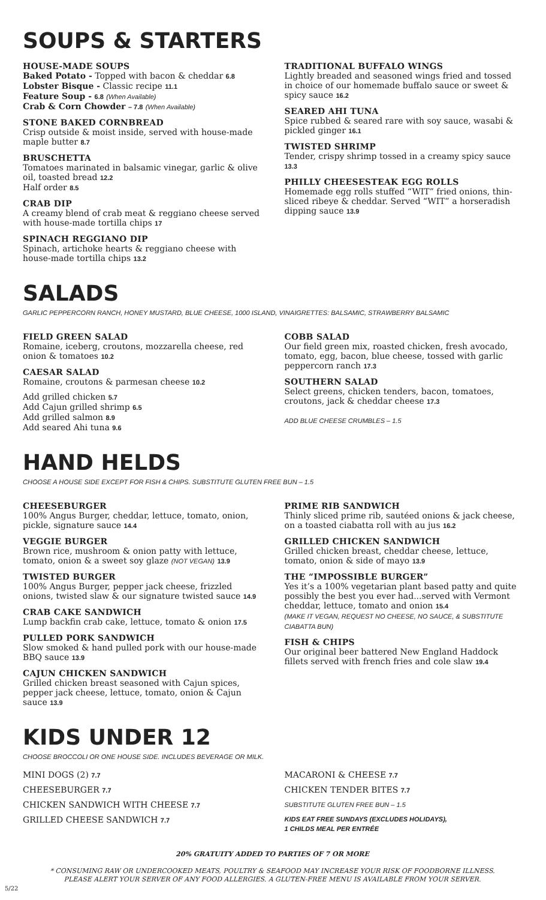SOUPS & STARTERS
HOUSE-MADE SOUPS
Baked Potato - Topped with bacon & cheddar 6.8
Lobster Bisque - Classic recipe 11.1
Feature Soup - 6.8 (When Available)
Crab & Corn Chowder – 7.8 (When Available)
STONE BAKED CORNBREAD
Crisp outside & moist inside, served with house-made maple butter 8.7
BRUSCHETTA
Tomatoes marinated in balsamic vinegar, garlic & olive oil, toasted bread 12.2
Half order 8.5
CRAB DIP
A creamy blend of crab meat & reggiano cheese served with house-made tortilla chips 17
SPINACH REGGIANO DIP
Spinach, artichoke hearts & reggiano cheese with house-made tortilla chips 13.2
TRADITIONAL BUFFALO WINGS
Lightly breaded and seasoned wings fried and tossed in choice of our homemade buffalo sauce or sweet & spicy sauce 16.2
SEARED AHI TUNA
Spice rubbed & seared rare with soy sauce, wasabi & pickled ginger 16.1
TWISTED SHRIMP
Tender, crispy shrimp tossed in a creamy spicy sauce 13.3
PHILLY CHEESESTEAK EGG ROLLS
Homemade egg rolls stuffed “WIT” fried onions, thin-sliced ribeye & cheddar. Served “WIT” a horseradish dipping sauce 13.9
SALADS
GARLIC PEPPERCORN RANCH, HONEY MUSTARD, BLUE CHEESE, 1000 ISLAND, VINAIGRETTES: BALSAMIC, STRAWBERRY BALSAMIC
FIELD GREEN SALAD
Romaine, iceberg, croutons, mozzarella cheese, red onion & tomatoes 10.2
CAESAR SALAD
Romaine, croutons & parmesan cheese 10.2
Add grilled chicken 5.7
Add Cajun grilled shrimp 6.5
Add grilled salmon 8.9
Add seared Ahi tuna 9.6
COBB SALAD
Our field green mix, roasted chicken, fresh avocado, tomato, egg, bacon, blue cheese, tossed with garlic peppercorn ranch 17.3
SOUTHERN SALAD
Select greens, chicken tenders, bacon, tomatoes, croutons, jack & cheddar cheese 17.3
ADD BLUE CHEESE CRUMBLES – 1.5
HAND HELDS
CHOOSE A HOUSE SIDE EXCEPT FOR FISH & CHIPS. SUBSTITUTE GLUTEN FREE BUN – 1.5
CHEESEBURGER
100% Angus Burger, cheddar, lettuce, tomato, onion, pickle, signature sauce 14.4
VEGGIE BURGER
Brown rice, mushroom & onion patty with lettuce, tomato, onion & a sweet soy glaze (NOT VEGAN) 13.9
TWISTED BURGER
100% Angus Burger, pepper jack cheese, frizzled onions, twisted slaw & our signature twisted sauce 14.9
CRAB CAKE SANDWICH
Lump backfin crab cake, lettuce, tomato & onion 17.5
PULLED PORK SANDWICH
Slow smoked & hand pulled pork with our house-made BBQ sauce 13.9
CAJUN CHICKEN SANDWICH
Grilled chicken breast seasoned with Cajun spices, pepper jack cheese, lettuce, tomato, onion & Cajun sauce 13.9
PRIME RIB SANDWICH
Thinly sliced prime rib, sautéed onions & jack cheese, on a toasted ciabatta roll with au jus 16.2
GRILLED CHICKEN SANDWICH
Grilled chicken breast, cheddar cheese, lettuce, tomato, onion & side of mayo 13.9
THE “IMPOSSIBLE BURGER”
Yes it’s a 100% vegetarian plant based patty and quite possibly the best you ever had...served with Vermont cheddar, lettuce, tomato and onion 15.4
(MAKE IT VEGAN, REQUEST NO CHEESE, NO SAUCE, & SUBSTITUTE CIABATTA BUN)
FISH & CHIPS
Our original beer battered New England Haddock fillets served with french fries and cole slaw 19.4
KIDS UNDER 12
CHOOSE BROCCOLI OR ONE HOUSE SIDE. INCLUDES BEVERAGE OR MILK.
MINI DOGS (2) 7.7
CHEESEBURGER 7.7
CHICKEN SANDWICH WITH CHEESE 7.7
GRILLED CHEESE SANDWICH 7.7
MACARONI & CHEESE 7.7
CHICKEN TENDER BITES 7.7
SUBSTITUTE GLUTEN FREE BUN – 1.5
KIDS EAT FREE SUNDAYS (EXCLUDES HOLIDAYS),
1 CHILDS MEAL PER ENTRÉE
20% GRATUITY ADDED TO PARTIES OF 7 OR MORE
* CONSUMING RAW OR UNDERCOOKED MEATS, POULTRY & SEAFOOD MAY INCREASE YOUR RISK OF FOODBORNE ILLNESS.
PLEASE ALERT YOUR SERVER OF ANY FOOD ALLERGIES. A GLUTEN-FREE MENU IS AVAILABLE FROM YOUR SERVER.
5/22